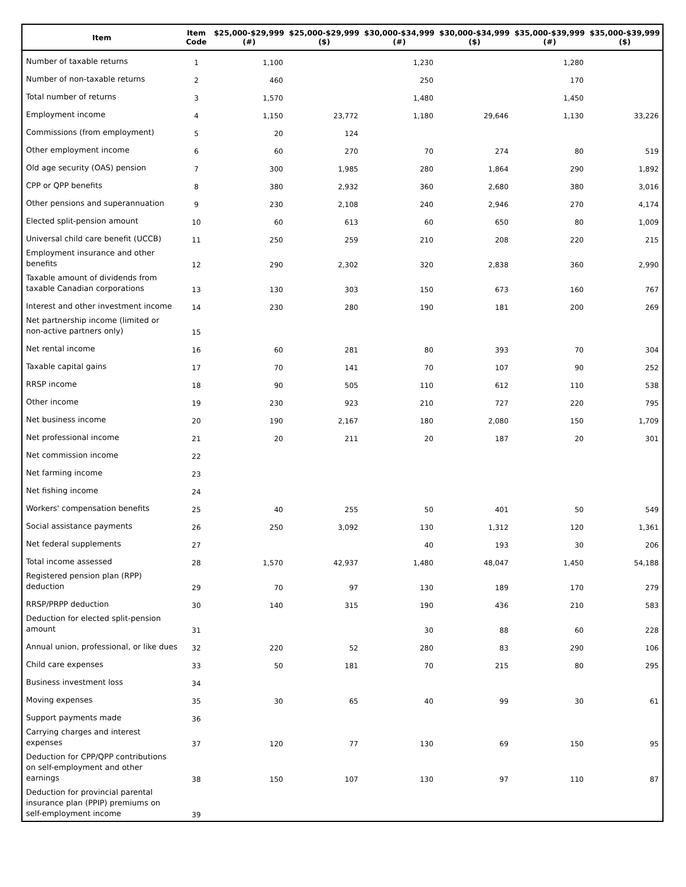| Item | Item Code | $25,000-$29,999 (#) | $25,000-$29,999 ($) | $30,000-$34,999 (#) | $30,000-$34,999 ($) | $35,000-$39,999 (#) | $35,000-$39,999 ($) |
| --- | --- | --- | --- | --- | --- | --- | --- |
| Number of taxable returns | 1 | 1,100 | | 1,230 | | 1,280 | |
| Number of non-taxable returns | 2 | 460 | | 250 | | 170 | |
| Total number of returns | 3 | 1,570 | | 1,480 | | 1,450 | |
| Employment income | 4 | 1,150 | 23,772 | 1,180 | 29,646 | 1,130 | 33,226 |
| Commissions (from employment) | 5 | 20 | 124 | | | | |
| Other employment income | 6 | 60 | 270 | 70 | 274 | 80 | 519 |
| Old age security (OAS) pension | 7 | 300 | 1,985 | 280 | 1,864 | 290 | 1,892 |
| CPP or QPP benefits | 8 | 380 | 2,932 | 360 | 2,680 | 380 | 3,016 |
| Other pensions and superannuation | 9 | 230 | 2,108 | 240 | 2,946 | 270 | 4,174 |
| Elected split-pension amount | 10 | 60 | 613 | 60 | 650 | 80 | 1,009 |
| Universal child care benefit (UCCB) | 11 | 250 | 259 | 210 | 208 | 220 | 215 |
| Employment insurance and other benefits | 12 | 290 | 2,302 | 320 | 2,838 | 360 | 2,990 |
| Taxable amount of dividends from taxable Canadian corporations | 13 | 130 | 303 | 150 | 673 | 160 | 767 |
| Interest and other investment income | 14 | 230 | 280 | 190 | 181 | 200 | 269 |
| Net partnership income (limited or non-active partners only) | 15 | | | | | | |
| Net rental income | 16 | 60 | 281 | 80 | 393 | 70 | 304 |
| Taxable capital gains | 17 | 70 | 141 | 70 | 107 | 90 | 252 |
| RRSP income | 18 | 90 | 505 | 110 | 612 | 110 | 538 |
| Other income | 19 | 230 | 923 | 210 | 727 | 220 | 795 |
| Net business income | 20 | 190 | 2,167 | 180 | 2,080 | 150 | 1,709 |
| Net professional income | 21 | 20 | 211 | 20 | 187 | 20 | 301 |
| Net commission income | 22 | | | | | | |
| Net farming income | 23 | | | | | | |
| Net fishing income | 24 | | | | | | |
| Workers' compensation benefits | 25 | 40 | 255 | 50 | 401 | 50 | 549 |
| Social assistance payments | 26 | 250 | 3,092 | 130 | 1,312 | 120 | 1,361 |
| Net federal supplements | 27 | | | 40 | 193 | 30 | 206 |
| Total income assessed | 28 | 1,570 | 42,937 | 1,480 | 48,047 | 1,450 | 54,188 |
| Registered pension plan (RPP) deduction | 29 | 70 | 97 | 130 | 189 | 170 | 279 |
| RRSP/PRPP deduction | 30 | 140 | 315 | 190 | 436 | 210 | 583 |
| Deduction for elected split-pension amount | 31 | | | 30 | 88 | 60 | 228 |
| Annual union, professional, or like dues | 32 | 220 | 52 | 280 | 83 | 290 | 106 |
| Child care expenses | 33 | 50 | 181 | 70 | 215 | 80 | 295 |
| Business investment loss | 34 | | | | | | |
| Moving expenses | 35 | 30 | 65 | 40 | 99 | 30 | 61 |
| Support payments made | 36 | | | | | | |
| Carrying charges and interest expenses | 37 | 120 | 77 | 130 | 69 | 150 | 95 |
| Deduction for CPP/QPP contributions on self-employment and other earnings | 38 | 150 | 107 | 130 | 97 | 110 | 87 |
| Deduction for provincial parental insurance plan (PPIP) premiums on self-employment income | 39 | | | | | | |